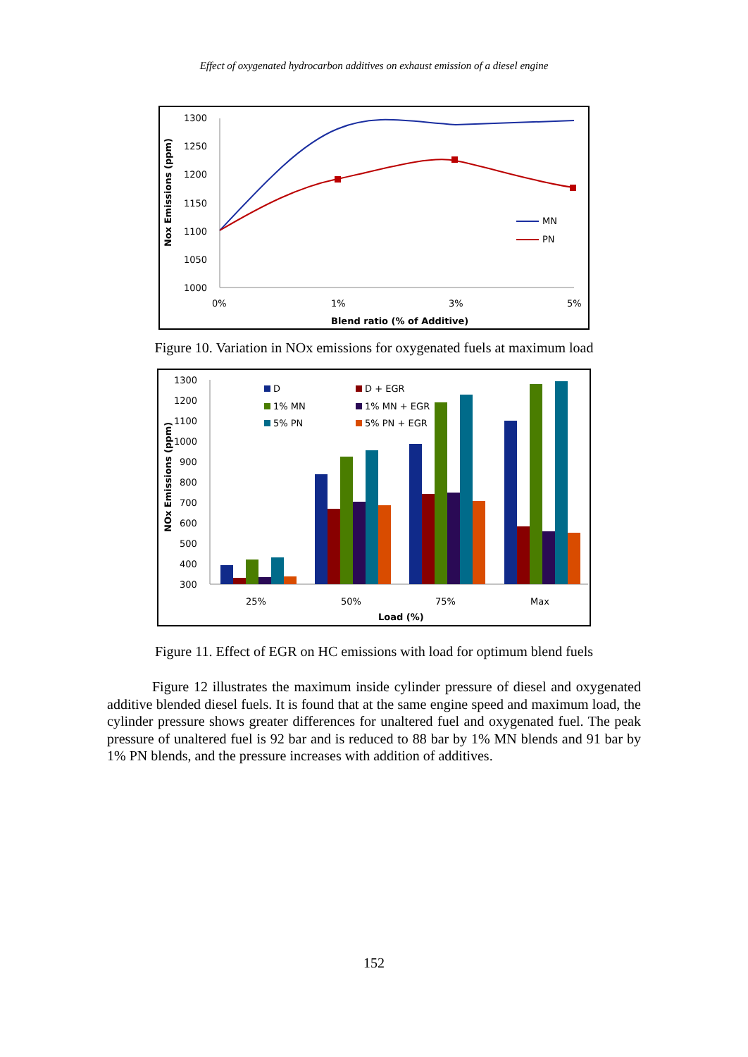Effect of oxygenated hydrocarbon additives on exhaust emission of a diesel engine
1300
1250
1200
1150
1100
1050
1000
0%
1%
3%
5%
Blend ratio (% of Additive)
Nox Emissions (ppm)
MN
PN
Figure 10. Variation in NOx emissions for oxygenated fuels at maximum load
1300
1200
1100
1000
900
800
700
600
500
400
300
25%
50%
75%
Max
Load (%)
NOx Emissions (ppm)
D
D + EGR
1% MN
1% MN + EGR
5% PN
5% PN + EGR
Figure 11. Effect of EGR on HC emissions with load for optimum blend fuels
Figure 12 illustrates the maximum inside cylinder pressure of diesel and oxygenated additive blended diesel fuels. It is found that at the same engine speed and maximum load, the cylinder pressure shows greater differences for unaltered fuel and oxygenated fuel. The peak pressure of unaltered fuel is 92 bar and is reduced to 88 bar by 1% MN blends and 91 bar by 1% PN blends, and the pressure increases with addition of additives.
152